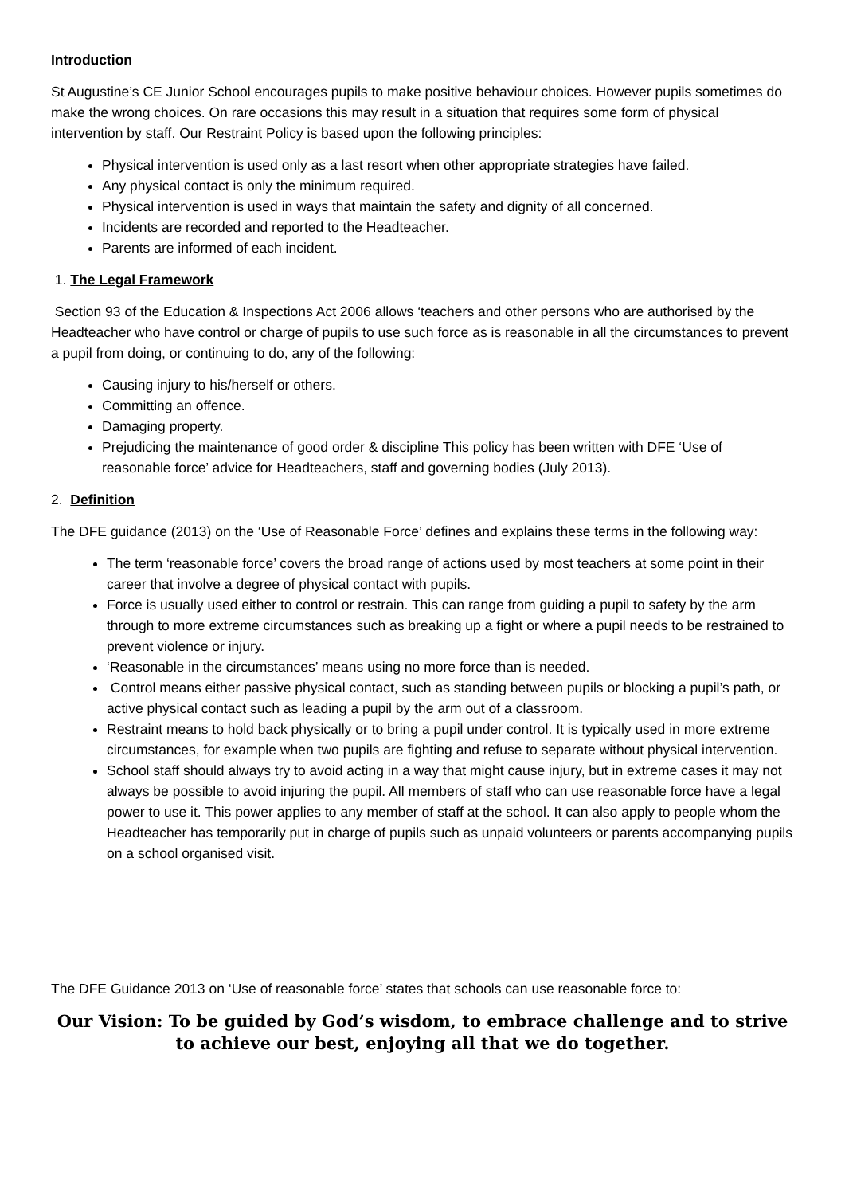Introduction
St Augustine’s CE Junior School encourages pupils to make positive behaviour choices. However pupils sometimes do make the wrong choices. On rare occasions this may result in a situation that requires some form of physical intervention by staff. Our Restraint Policy is based upon the following principles:
Physical intervention is used only as a last resort when other appropriate strategies have failed.
Any physical contact is only the minimum required.
Physical intervention is used in ways that maintain the safety and dignity of all concerned.
Incidents are recorded and reported to the Headteacher.
Parents are informed of each incident.
1. The Legal Framework
Section 93 of the Education & Inspections Act 2006 allows ‘teachers and other persons who are authorised by the Headteacher who have control or charge of pupils to use such force as is reasonable in all the circumstances to prevent a pupil from doing, or continuing to do, any of the following:
Causing injury to his/herself or others.
Committing an offence.
Damaging property.
Prejudicing the maintenance of good order & discipline This policy has been written with DFE ‘Use of reasonable force’ advice for Headteachers, staff and governing bodies (July 2013).
2. Definition
The DFE guidance (2013) on the ‘Use of Reasonable Force’ defines and explains these terms in the following way:
The term ‘reasonable force’ covers the broad range of actions used by most teachers at some point in their career that involve a degree of physical contact with pupils.
Force is usually used either to control or restrain. This can range from guiding a pupil to safety by the arm through to more extreme circumstances such as breaking up a fight or where a pupil needs to be restrained to prevent violence or injury.
‘Reasonable in the circumstances’ means using no more force than is needed.
Control means either passive physical contact, such as standing between pupils or blocking a pupil’s path, or active physical contact such as leading a pupil by the arm out of a classroom.
Restraint means to hold back physically or to bring a pupil under control. It is typically used in more extreme circumstances, for example when two pupils are fighting and refuse to separate without physical intervention.
School staff should always try to avoid acting in a way that might cause injury, but in extreme cases it may not always be possible to avoid injuring the pupil. All members of staff who can use reasonable force have a legal power to use it. This power applies to any member of staff at the school. It can also apply to people whom the Headteacher has temporarily put in charge of pupils such as unpaid volunteers or parents accompanying pupils on a school organised visit.
The DFE Guidance 2013 on ‘Use of reasonable force’ states that schools can use reasonable force to:
Our Vision: To be guided by God’s wisdom, to embrace challenge and to strive to achieve our best, enjoying all that we do together.